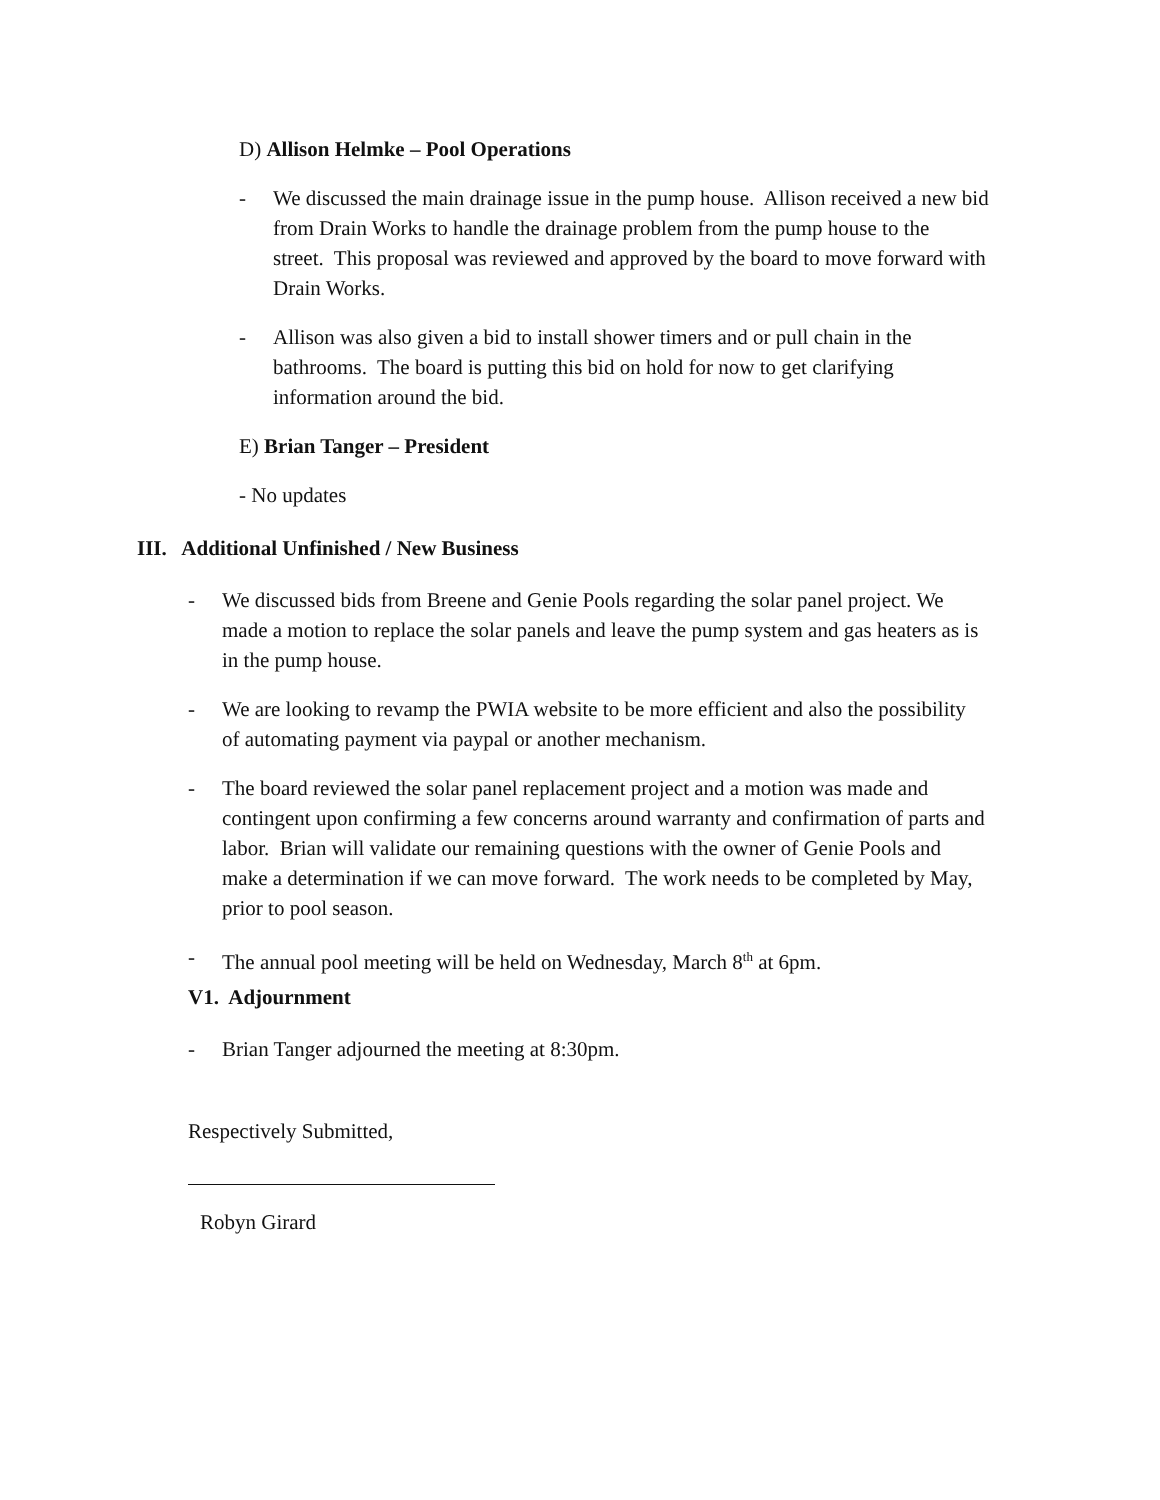D) Allison Helmke – Pool Operations
- We discussed the main drainage issue in the pump house. Allison received a new bid from Drain Works to handle the drainage problem from the pump house to the street. This proposal was reviewed and approved by the board to move forward with Drain Works.
- Allison was also given a bid to install shower timers and or pull chain in the bathrooms. The board is putting this bid on hold for now to get clarifying information around the bid.
E) Brian Tanger – President
- No updates
III. Additional Unfinished / New Business
- We discussed bids from Breene and Genie Pools regarding the solar panel project. We made a motion to replace the solar panels and leave the pump system and gas heaters as is in the pump house.
- We are looking to revamp the PWIA website to be more efficient and also the possibility of automating payment via paypal or another mechanism.
- The board reviewed the solar panel replacement project and a motion was made and contingent upon confirming a few concerns around warranty and confirmation of parts and labor. Brian will validate our remaining questions with the owner of Genie Pools and make a determination if we can move forward. The work needs to be completed by May, prior to pool season.
- The annual pool meeting will be held on Wednesday, March 8<sup>th</sup> at 6pm.
V1. Adjournment
- Brian Tanger adjourned the meeting at 8:30pm.
Respectively Submitted,
Robyn Girard